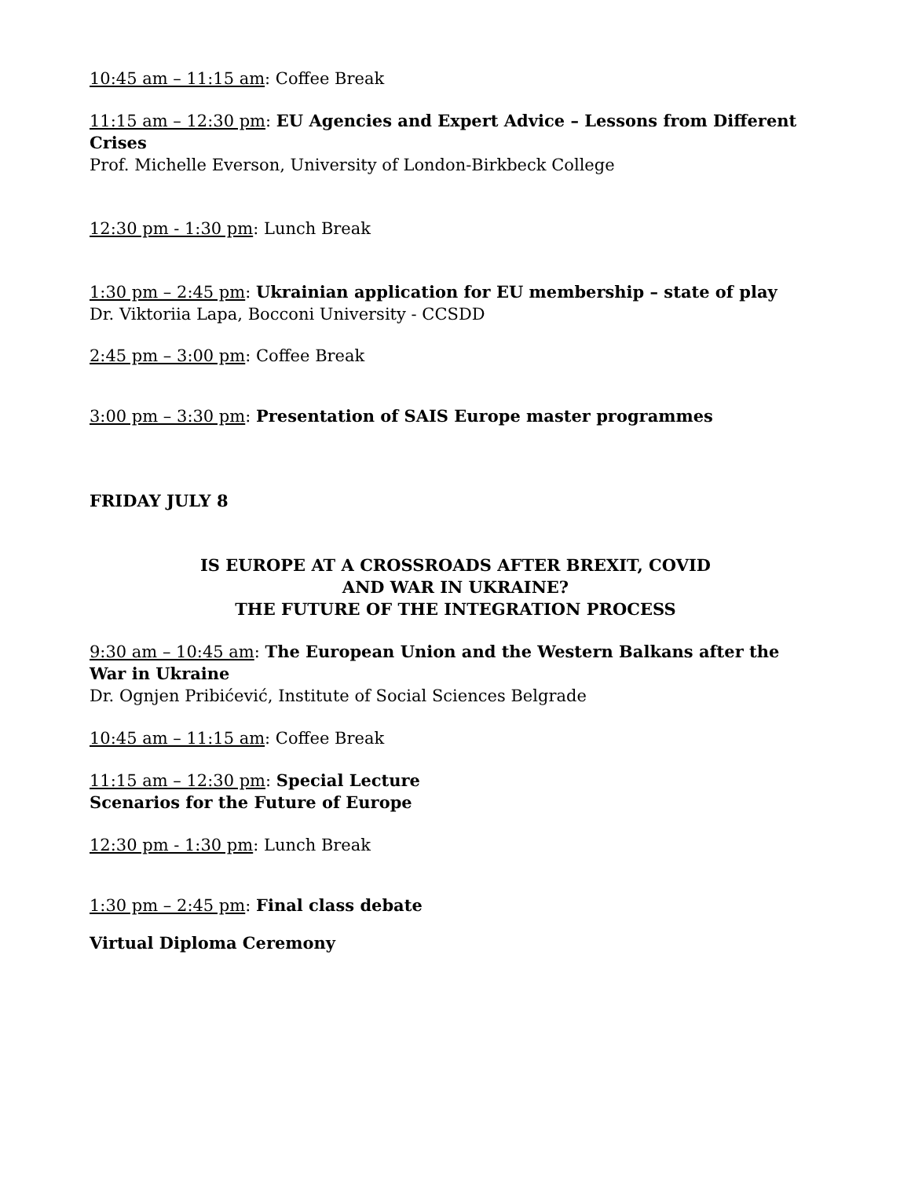10:45 am – 11:15 am: Coffee Break
11:15 am – 12:30 pm: EU Agencies and Expert Advice – Lessons from Different Crises
Prof. Michelle Everson, University of London-Birkbeck College
12:30 pm - 1:30 pm: Lunch Break
1:30 pm – 2:45 pm: Ukrainian application for EU membership – state of play
Dr. Viktoriia Lapa, Bocconi University - CCSDD
2:45 pm – 3:00 pm: Coffee Break
3:00 pm – 3:30 pm: Presentation of SAIS Europe master programmes
FRIDAY JULY 8
IS EUROPE AT A CROSSROADS AFTER BREXIT, COVID
AND WAR IN UKRAINE?
THE FUTURE OF THE INTEGRATION PROCESS
9:30 am – 10:45 am: The European Union and the Western Balkans after the War in Ukraine
Dr. Ognjen Pribićević, Institute of Social Sciences Belgrade
10:45 am – 11:15 am: Coffee Break
11:15 am – 12:30 pm: Special Lecture
Scenarios for the Future of Europe
12:30 pm - 1:30 pm: Lunch Break
1:30 pm – 2:45 pm: Final class debate
Virtual Diploma Ceremony